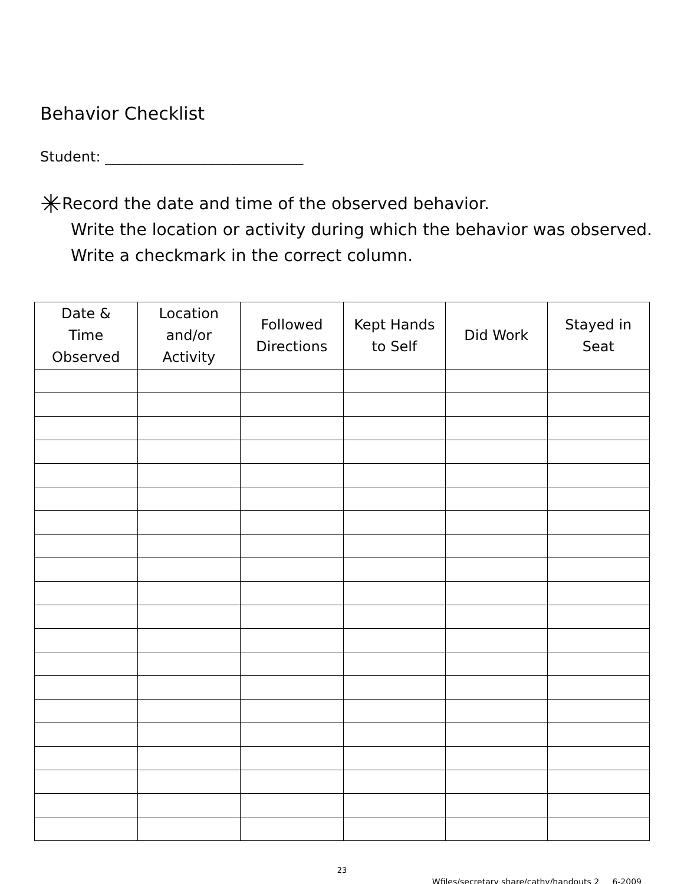Behavior Checklist
Student: ____________________________
✳Record the date and time of the observed behavior.
Write the location or activity during which the behavior was observed. Write a checkmark in the correct column.
| Date & Time Observed | Location and/or Activity | Followed Directions | Kept Hands to Self | Did Work | Stayed in Seat |
| --- | --- | --- | --- | --- | --- |
23
Wfiles/secretary share/cathy/handouts 2 6-2009